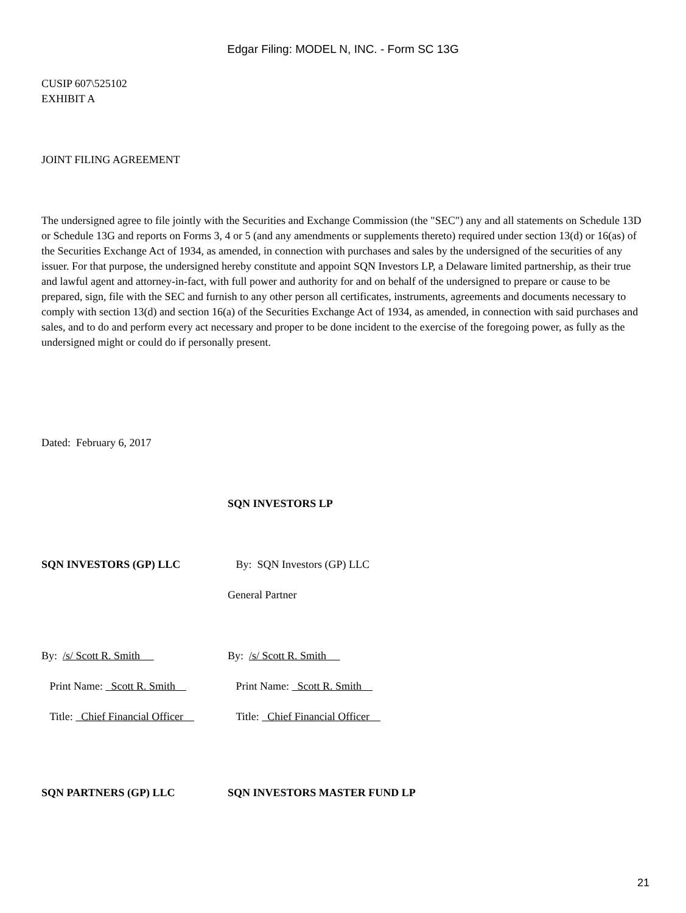Edgar Filing: MODEL N, INC. - Form SC 13G
CUSIP 607\525102
EXHIBIT A
JOINT FILING AGREEMENT
The undersigned agree to file jointly with the Securities and Exchange Commission (the "SEC") any and all statements on Schedule 13D or Schedule 13G and reports on Forms 3, 4 or 5 (and any amendments or supplements thereto) required under section 13(d) or 16(as) of the Securities Exchange Act of 1934, as amended, in connection with purchases and sales by the undersigned of the securities of any issuer. For that purpose, the undersigned hereby constitute and appoint SQN Investors LP, a Delaware limited partnership, as their true and lawful agent and attorney-in-fact, with full power and authority for and on behalf of the undersigned to prepare or cause to be prepared, sign, file with the SEC and furnish to any other person all certificates, instruments, agreements and documents necessary to comply with section 13(d) and section 16(a) of the Securities Exchange Act of 1934, as amended, in connection with said purchases and sales, and to do and perform every act necessary and proper to be done incident to the exercise of the foregoing power, as fully as the undersigned might or could do if personally present.
Dated: February 6, 2017
SQN INVESTORS LP
SQN INVESTORS (GP) LLC By: SQN Investors (GP) LLC
General Partner
By: /s/ Scott R. Smith By: /s/ Scott R. Smith
Print Name: Scott R. Smith Print Name: Scott R. Smith
Title: Chief Financial Officer
Title: Chief Financial Officer
SQN PARTNERS (GP) LLC SQN INVESTORS MASTER FUND LP
21